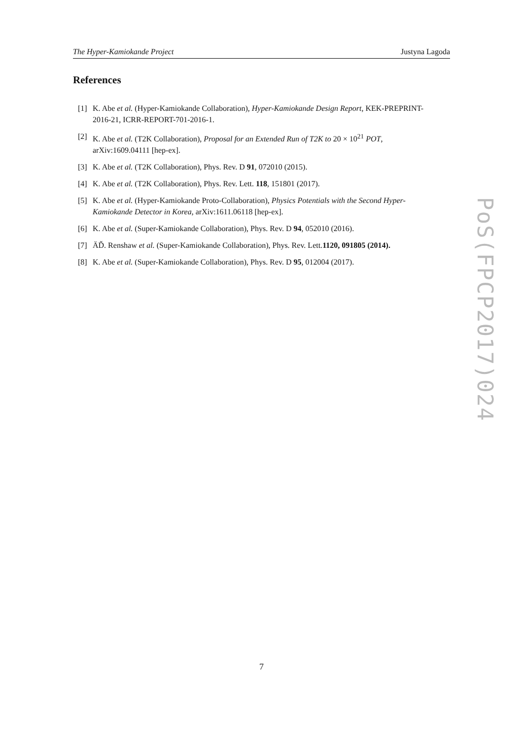The Hyper-Kamiokande Project Justyna Lagoda
References
[1] K. Abe et al. (Hyper-Kamiokande Collaboration), Hyper-Kamiokande Design Report, KEK-PREPRINT-2016-21, ICRR-REPORT-701-2016-1.
[2] K. Abe et al. (T2K Collaboration), Proposal for an Extended Run of T2K to 20 × 10<sup>21</sup> POT, arXiv:1609.04111 [hep-ex].
[3] K. Abe et al. (T2K Collaboration), Phys. Rev. D 91, 072010 (2015).
[4] K. Abe et al. (T2K Collaboration), Phys. Rev. Lett. 118, 151801 (2017).
[5] K. Abe et al. (Hyper-Kamiokande Proto-Collaboration), Physics Potentials with the Second Hyper-Kamiokande Detector in Korea, arXiv:1611.06118 [hep-ex].
[6] K. Abe et al. (Super-Kamiokande Collaboration), Phys. Rev. D 94, 052010 (2016).
[7] ÄĎ. Renshaw et al. (Super-Kamiokande Collaboration), Phys. Rev. Lett.1120, 091805 (2014).
[8] K. Abe et al. (Super-Kamiokande Collaboration), Phys. Rev. D 95, 012004 (2017).
PoS(FPCP2017)024
7